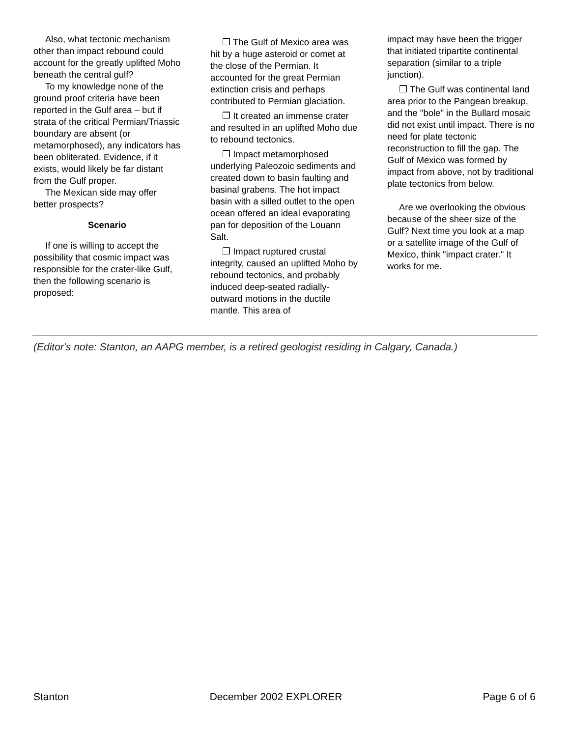Also, what tectonic mechanism other than impact rebound could account for the greatly uplifted Moho beneath the central gulf?
To my knowledge none of the ground proof criteria have been reported in the Gulf area – but if strata of the critical Permian/Triassic boundary are absent (or metamorphosed), any indicators has been obliterated. Evidence, if it exists, would likely be far distant from the Gulf proper.
The Mexican side may offer better prospects?
Scenario
If one is willing to accept the possibility that cosmic impact was responsible for the crater-like Gulf, then the following scenario is proposed:
❐ The Gulf of Mexico area was hit by a huge asteroid or comet at the close of the Permian. It accounted for the great Permian extinction crisis and perhaps contributed to Permian glaciation.
❐ It created an immense crater and resulted in an uplifted Moho due to rebound tectonics.
❐ Impact metamorphosed underlying Paleozoic sediments and created down to basin faulting and basinal grabens. The hot impact basin with a silled outlet to the open ocean offered an ideal evaporating pan for deposition of the Louann Salt.
❐ Impact ruptured crustal integrity, caused an uplifted Moho by rebound tectonics, and probably induced deep-seated radially-outward motions in the ductile mantle. This area of
impact may have been the trigger that initiated tripartite continental separation (similar to a triple junction).
❐ The Gulf was continental land area prior to the Pangean breakup, and the "bole" in the Bullard mosaic did not exist until impact. There is no need for plate tectonic reconstruction to fill the gap. The Gulf of Mexico was formed by impact from above, not by traditional plate tectonics from below.
Are we overlooking the obvious because of the sheer size of the Gulf? Next time you look at a map or a satellite image of the Gulf of Mexico, think "impact crater." It works for me.
(Editor's note: Stanton, an AAPG member, is a retired geologist residing in Calgary, Canada.)
Stanton December 2002 EXPLORER Page 6 of 6